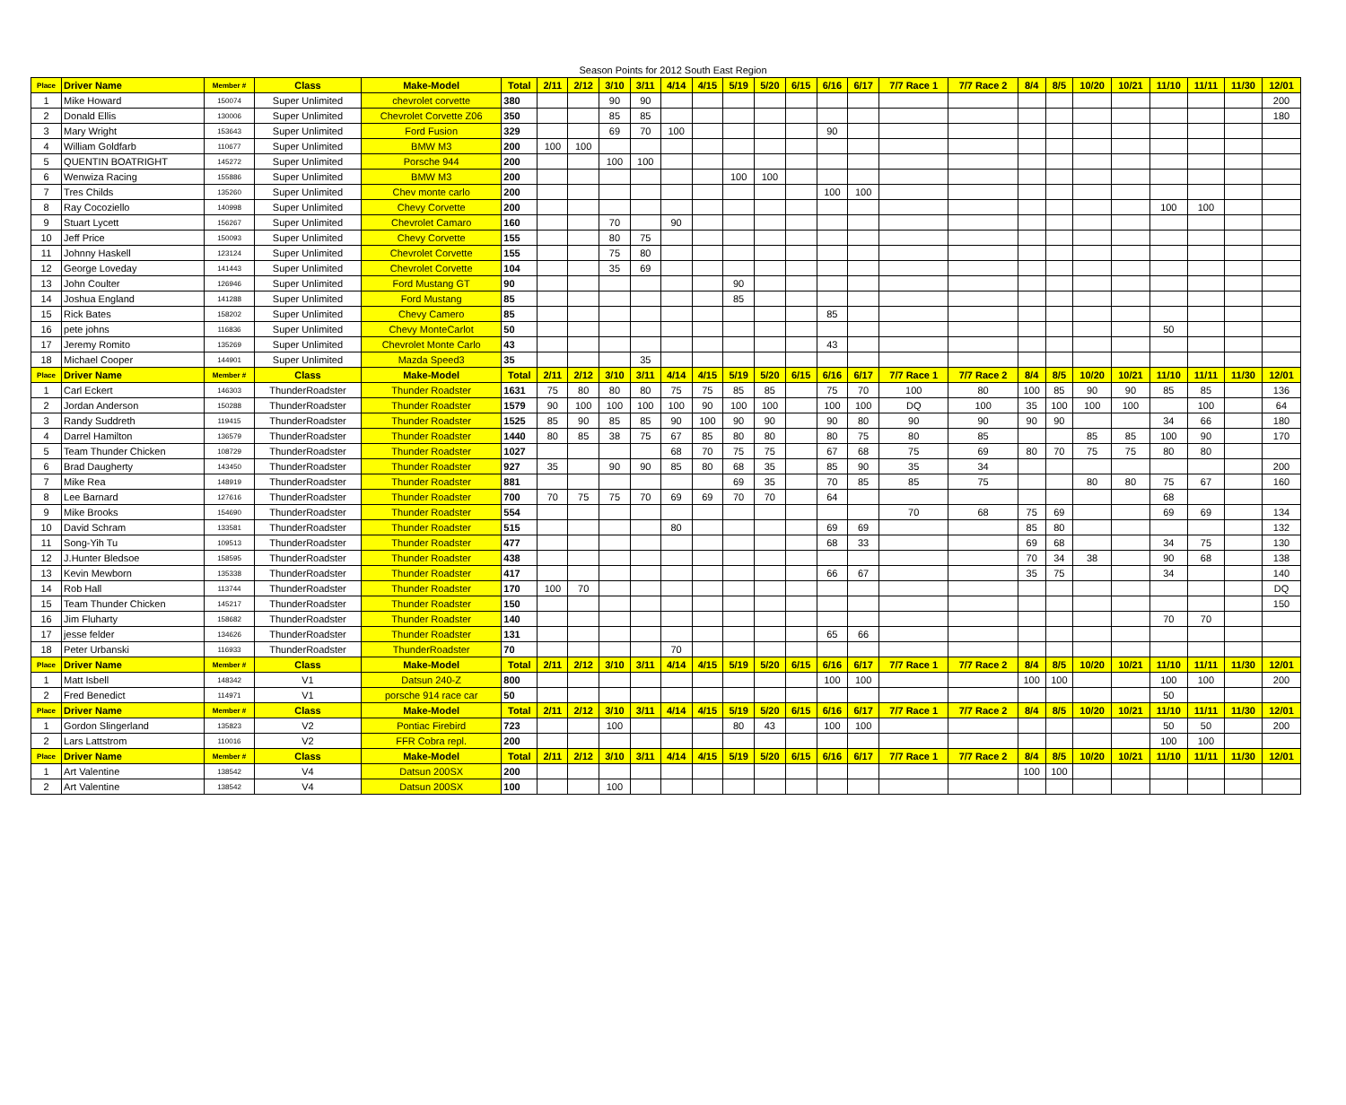Season Points for 2012 South East Region
| Place | Driver Name | Member # | Class | Make-Model | Total | 2/11 | 2/12 | 3/10 | 3/11 | 4/14 | 4/15 | 5/19 | 5/20 | 6/15 | 6/16 | 6/17 | 7/7 Race 1 | 7/7 Race 2 | 8/4 | 8/5 | 10/20 | 10/21 | 11/10 | 11/11 | 11/30 | 12/01 |
| --- | --- | --- | --- | --- | --- | --- | --- | --- | --- | --- | --- | --- | --- | --- | --- | --- | --- | --- | --- | --- | --- | --- | --- | --- | --- | --- |
| 1 | Mike Howard | 150074 | Super Unlimited | chevrolet corvette | 380 | | | 90 | 90 | | | | | | | | | | | | | | | | | 200 |
| 2 | Donald Ellis | 130006 | Super Unlimited | Chevrolet Corvette Z06 | 350 | | | 85 | 85 | | | | | | | | | | | | | | | | | 180 |
| 3 | Mary Wright | 153643 | Super Unlimited | Ford Fusion | 329 | | | 69 | 70 | 100 | | | | | 90 | | | | | | | | | | | |
| 4 | William Goldfarb | 110677 | Super Unlimited | BMW M3 | 200 | 100 | 100 | | | | | | | | | | | | | | | | | | | |
| 5 | QUENTIN BOATRIGHT | 145272 | Super Unlimited | Porsche 944 | 200 | | | 100 | 100 | | | | | | | | | | | | | | | | | |
| 6 | Wenwiza Racing | 155886 | Super Unlimited | BMW M3 | 200 | | | | | | | 100 | 100 | | | | | | | | | | | | | |
| 7 | Tres Childs | 135260 | Super Unlimited | Chev monte carlo | 200 | | | | | | | | | | 100 | 100 | | | | | | | | | | |
| 8 | Ray Cocoziello | 140998 | Super Unlimited | Chevy Corvette | 200 | | | | | | | | | | | | | | | | | | 100 | 100 | | |
| 9 | Stuart Lycett | 156267 | Super Unlimited | Chevrolet Camaro | 160 | | | 70 | | 90 | | | | | | | | | | | | | | | | |
| 10 | Jeff Price | 150093 | Super Unlimited | Chevy Corvette | 155 | | | 80 | 75 | | | | | | | | | | | | | | | | | |
| 11 | Johnny Haskell | 123124 | Super Unlimited | Chevrolet Corvette | 155 | | | 75 | 80 | | | | | | | | | | | | | | | | | |
| 12 | George Loveday | 141443 | Super Unlimited | Chevrolet Corvette | 104 | | | 35 | 69 | | | | | | | | | | | | | | | | | |
| 13 | John Coulter | 126946 | Super Unlimited | Ford Mustang GT | 90 | | | | | | | 90 | | | | | | | | | | | | | | |
| 14 | Joshua England | 141288 | Super Unlimited | Ford Mustang | 85 | | | | | | | 85 | | | | | | | | | | | | | | |
| 15 | Rick Bates | 158202 | Super Unlimited | Chevy Camero | 85 | | | | | | | | | | 85 | | | | | | | | | | | |
| 16 | pete johns | 116836 | Super Unlimited | Chevy MonteCarlot | 50 | | | | | | | | | | | | | | | | | | 50 | | | |
| 17 | Jeremy Romito | 135269 | Super Unlimited | Chevrolet Monte Carlo | 43 | | | | | | | | | | 43 | | | | | | | | | | | |
| 18 | Michael Cooper | 144901 | Super Unlimited | Mazda Speed3 | 35 | | | | 35 | | | | | | | | | | | | | | | | | |
| Place | Driver Name | Member # | Class | Make-Model | Total | 2/11 | 2/12 | 3/10 | 3/11 | 4/14 | 4/15 | 5/19 | 5/20 | 6/15 | 6/16 | 6/17 | 7/7 Race 1 | 7/7 Race 2 | 8/4 | 8/5 | 10/20 | 10/21 | 11/10 | 11/11 | 11/30 | 12/01 |
| 1 | Carl Eckert | 146303 | ThunderRoadster | Thunder Roadster | 1631 | 75 | 80 | 80 | 80 | 75 | 75 | 85 | 85 | | 75 | 70 | 100 | 80 | 100 | 85 | 90 | 90 | 85 | 85 | | 136 |
| 2 | Jordan Anderson | 150288 | ThunderRoadster | Thunder Roadster | 1579 | 90 | 100 | 100 | 100 | 100 | 90 | 100 | 100 | | 100 | 100 | DQ | 100 | 35 | 100 | 100 | 100 | | 100 | | 64 |
| 3 | Randy Suddreth | 119415 | ThunderRoadster | Thunder Roadster | 1525 | 85 | 90 | 85 | 85 | 90 | 100 | 90 | 90 | | 90 | 80 | 90 | 90 | 90 | 90 | | | 34 | 66 | | 180 |
| 4 | Darrel Hamilton | 136579 | ThunderRoadster | Thunder Roadster | 1440 | 80 | 85 | 38 | 75 | 67 | 85 | 80 | 80 | | 80 | 75 | 80 | 85 | | | 85 | 85 | 100 | 90 | | 170 |
| 5 | Team Thunder Chicken | 108729 | ThunderRoadster | Thunder Roadster | 1027 | | | | | 68 | 70 | 75 | 75 | | 67 | 68 | 75 | 69 | 80 | 70 | 75 | 75 | 80 | 80 | | |
| 6 | Brad Daugherty | 143450 | ThunderRoadster | Thunder Roadster | 927 | 35 | | 90 | 90 | 85 | 80 | 68 | 35 | | 85 | 90 | 35 | 34 | | | | | | | | 200 |
| 7 | Mike Rea | 148919 | ThunderRoadster | Thunder Roadster | 881 | | | | | | | 69 | 35 | | 70 | 85 | 85 | 75 | | | 80 | 80 | 75 | 67 | | 160 |
| 8 | Lee Barnard | 127616 | ThunderRoadster | Thunder Roadster | 700 | 70 | 75 | 75 | 70 | 69 | 69 | 70 | 70 | | 64 | | | | | | | | 68 | | | |
| 9 | Mike Brooks | 154690 | ThunderRoadster | Thunder Roadster | 554 | | | | | | | | | | | | 70 | 68 | 75 | 69 | | | 69 | 69 | | 134 |
| 10 | David Schram | 133581 | ThunderRoadster | Thunder Roadster | 515 | | | | | 80 | | | | | 69 | 69 | | | 85 | 80 | | | | | | 132 |
| 11 | Song-Yih Tu | 109513 | ThunderRoadster | Thunder Roadster | 477 | | | | | | | | | | 68 | 33 | | | 69 | 68 | | | 34 | 75 | | 130 |
| 12 | J.Hunter Bledsoe | 158595 | ThunderRoadster | Thunder Roadster | 438 | | | | | | | | | | | | | | 70 | 34 | 38 | | 90 | 68 | | 138 |
| 13 | Kevin Mewborn | 135338 | ThunderRoadster | Thunder Roadster | 417 | | | | | | | | | | 66 | 67 | | | 35 | 75 | | | 34 | | | 140 |
| 14 | Rob Hall | 113744 | ThunderRoadster | Thunder Roadster | 170 | 100 | 70 | | | | | | | | | | | | | | | | | | | DQ |
| 15 | Team Thunder Chicken | 145217 | ThunderRoadster | Thunder Roadster | 150 | | | | | | | | | | | | | | | | | | | | | 150 |
| 16 | Jim Fluharty | 158682 | ThunderRoadster | Thunder Roadster | 140 | | | | | | | | | | | | | | | | | | 70 | 70 | | |
| 17 | jesse felder | 134626 | ThunderRoadster | Thunder Roadster | 131 | | | | | | | | | | 65 | 66 | | | | | | | | | | |
| 18 | Peter Urbanski | 116933 | ThunderRoadster | ThunderRoadster | 70 | | | | | 70 | | | | | | | | | | | | | | | | |
| Place | Driver Name | Member # | Class | Make-Model | Total | 2/11 | 2/12 | 3/10 | 3/11 | 4/14 | 4/15 | 5/19 | 5/20 | 6/15 | 6/16 | 6/17 | 7/7 Race 1 | 7/7 Race 2 | 8/4 | 8/5 | 10/20 | 10/21 | 11/10 | 11/11 | 11/30 | 12/01 |
| 1 | Matt Isbell | 148342 | V1 | Datsun 240-Z | 800 | | | | | | | | | | 100 | 100 | | | 100 | 100 | | | 100 | 100 | | 200 |
| 2 | Fred Benedict | 114971 | V1 | porsche 914 race car | 50 | | | | | | | | | | | | | | | | | | 50 | | | |
| Place | Driver Name | Member # | Class | Make-Model | Total | 2/11 | 2/12 | 3/10 | 3/11 | 4/14 | 4/15 | 5/19 | 5/20 | 6/15 | 6/16 | 6/17 | 7/7 Race 1 | 7/7 Race 2 | 8/4 | 8/5 | 10/20 | 10/21 | 11/10 | 11/11 | 11/30 | 12/01 |
| 1 | Gordon Slingerland | 135823 | V2 | Pontiac Firebird | 723 | | | 100 | | | | 80 | 43 | | 100 | 100 | | | | | | | 50 | 50 | | 200 |
| 2 | Lars Lattstrom | 110016 | V2 | FFR Cobra repl. | 200 | | | | | | | | | | | | | | | | | | 100 | 100 | | |
| Place | Driver Name | Member # | Class | Make-Model | Total | 2/11 | 2/12 | 3/10 | 3/11 | 4/14 | 4/15 | 5/19 | 5/20 | 6/15 | 6/16 | 6/17 | 7/7 Race 1 | 7/7 Race 2 | 8/4 | 8/5 | 10/20 | 10/21 | 11/10 | 11/11 | 11/30 | 12/01 |
| 1 | Art Valentine | 138542 | V4 | Datsun 200SX | 200 | | | | | | | | | | | | | | 100 | 100 | | | | | | |
| 2 | Art Valentine | 138542 | V4 | Datsun 200SX | 100 | | | 100 | | | | | | | | | | | | | | | | | | |